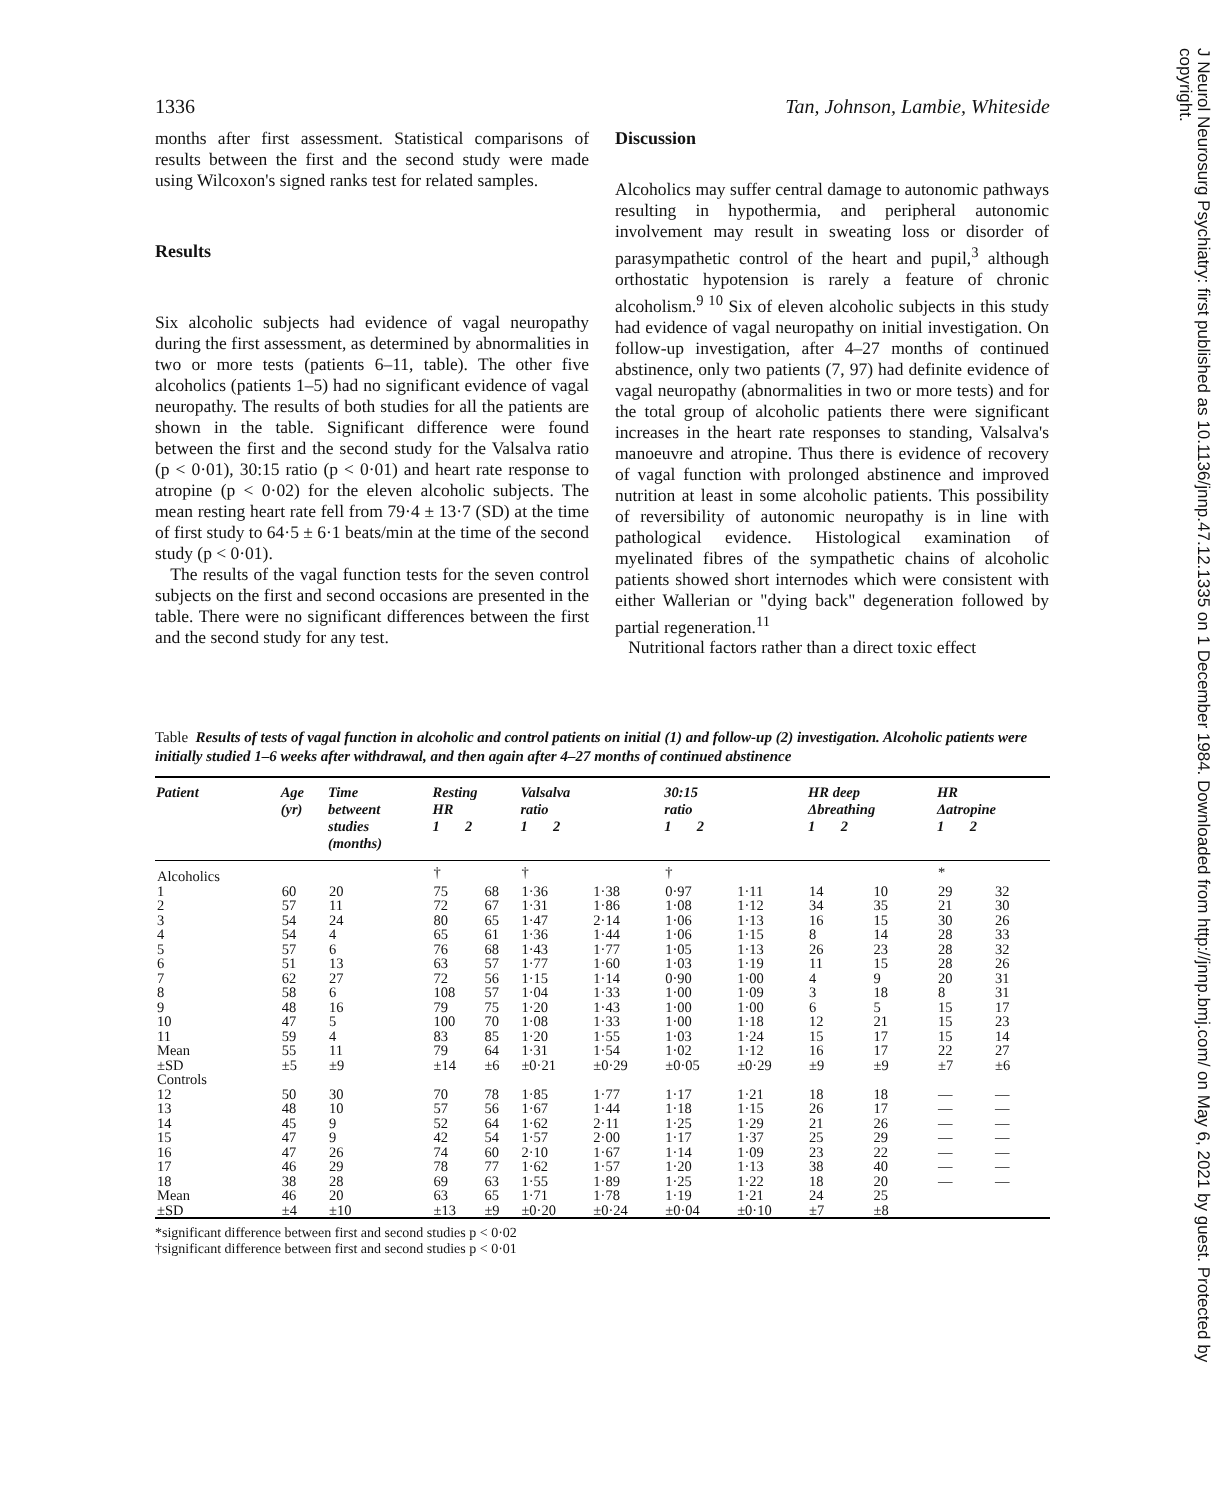1336 Tan, Johnson, Lambie, Whiteside
months after first assessment. Statistical comparisons of results between the first and the second study were made using Wilcoxon's signed ranks test for related samples.
Results
Six alcoholic subjects had evidence of vagal neuropathy during the first assessment, as determined by abnormalities in two or more tests (patients 6–11, table). The other five alcoholics (patients 1–5) had no significant evidence of vagal neuropathy. The results of both studies for all the patients are shown in the table. Significant difference were found between the first and the second study for the Valsalva ratio (p < 0·01), 30:15 ratio (p < 0·01) and heart rate response to atropine (p < 0·02) for the eleven alcoholic subjects. The mean resting heart rate fell from 79·4 ± 13·7 (SD) at the time of first study to 64·5 ± 6·1 beats/min at the time of the second study (p < 0·01).
The results of the vagal function tests for the seven control subjects on the first and second occasions are presented in the table. There were no significant differences between the first and the second study for any test.
Discussion
Alcoholics may suffer central damage to autonomic pathways resulting in hypothermia, and peripheral autonomic involvement may result in sweating loss or disorder of parasympathetic control of the heart and pupil,<sup>3</sup> although orthostatic hypotension is rarely a feature of chronic alcoholism.<sup>9 10</sup> Six of eleven alcoholic subjects in this study had evidence of vagal neuropathy on initial investigation. On follow-up investigation, after 4–27 months of continued abstinence, only two patients (7, 97) had definite evidence of vagal neuropathy (abnormalities in two or more tests) and for the total group of alcoholic patients there were significant increases in the heart rate responses to standing, Valsalva's manoeuvre and atropine. Thus there is evidence of recovery of vagal function with prolonged abstinence and improved nutrition at least in some alcoholic patients. This possibility of reversibility of autonomic neuropathy is in line with pathological evidence. Histological examination of myelinated fibres of the sympathetic chains of alcoholic patients showed short internodes which were consistent with either Wallerian or "dying back" degeneration followed by partial regeneration.<sup>11</sup>
Nutritional factors rather than a direct toxic effect
Table Results of tests of vagal function in alcoholic and control patients on initial (1) and follow-up (2) investigation. Alcoholic patients were initially studied 1–6 weeks after withdrawal, and then again after 4–27 months of continued abstinence
| Patient | Age (yr) | Time betweent studies (months) | Resting HR 1 2 | | Valsalva ratio 1 2 | | 30:15 ratio 1 2 | | HR deep Δbreathing 1 2 | | HR Δatropine 1 2 | |
| --- | --- | --- | --- | --- | --- | --- | --- | --- | --- | --- | --- | --- |
| Alcoholics | | | † | | † | | † | | | | * | |
| 1 | 60 | 20 | 75 | 68 | 1·36 | 1·38 | 0·97 | 1·11 | 14 | 10 | 29 | 32 |
| 2 | 57 | 11 | 72 | 67 | 1·31 | 1·86 | 1·08 | 1·12 | 34 | 35 | 21 | 30 |
| 3 | 54 | 24 | 80 | 65 | 1·47 | 2·14 | 1·06 | 1·13 | 16 | 15 | 30 | 26 |
| 4 | 54 | 4 | 65 | 61 | 1·36 | 1·44 | 1·06 | 1·15 | 8 | 14 | 28 | 33 |
| 5 | 57 | 6 | 76 | 68 | 1·43 | 1·77 | 1·05 | 1·13 | 26 | 23 | 28 | 32 |
| 6 | 51 | 13 | 63 | 57 | 1·77 | 1·60 | 1·03 | 1·19 | 11 | 15 | 28 | 26 |
| 7 | 62 | 27 | 72 | 56 | 1·15 | 1·14 | 0·90 | 1·00 | 4 | 9 | 20 | 31 |
| 8 | 58 | 6 | 108 | 57 | 1·04 | 1·33 | 1·00 | 1·09 | 3 | 18 | 8 | 31 |
| 9 | 48 | 16 | 79 | 75 | 1·20 | 1·43 | 1·00 | 1·00 | 6 | 5 | 15 | 17 |
| 10 | 47 | 5 | 100 | 70 | 1·08 | 1·33 | 1·00 | 1·18 | 12 | 21 | 15 | 23 |
| 11 | 59 | 4 | 83 | 85 | 1·20 | 1·55 | 1·03 | 1·24 | 15 | 17 | 15 | 14 |
| Mean | 55 | 11 | 79 | 64 | 1·31 | 1·54 | 1·02 | 1·12 | 16 | 17 | 22 | 27 |
| ±SD | ±5 | ±9 | ±14 | ±6 | ±0·21 | ±0·29 | ±0·05 | ±0·29 | ±9 | ±9 | ±7 | ±6 |
| Controls | | | | | | | | | | | | |
| 12 | 50 | 30 | 70 | 78 | 1·85 | 1·77 | 1·17 | 1·21 | 18 | 18 | — | — |
| 13 | 48 | 10 | 57 | 56 | 1·67 | 1·44 | 1·18 | 1·15 | 26 | 17 | — | — |
| 14 | 45 | 9 | 52 | 64 | 1·62 | 2·11 | 1·25 | 1·29 | 21 | 26 | — | — |
| 15 | 47 | 9 | 42 | 54 | 1·57 | 2·00 | 1·17 | 1·37 | 25 | 29 | — | — |
| 16 | 47 | 26 | 74 | 60 | 2·10 | 1·67 | 1·14 | 1·09 | 23 | 22 | — | — |
| 17 | 46 | 29 | 78 | 77 | 1·62 | 1·57 | 1·20 | 1·13 | 38 | 40 | — | — |
| 18 | 38 | 28 | 69 | 63 | 1·55 | 1·89 | 1·25 | 1·22 | 18 | 20 | — | — |
| Mean | 46 | 20 | 63 | 65 | 1·71 | 1·78 | 1·19 | 1·21 | 24 | 25 | | |
| ±SD | ±4 | ±10 | ±13 | ±9 | ±0·20 | ±0·24 | ±0·04 | ±0·10 | ±7 | ±8 | | |
*significant difference between first and second studies p < 0·02
†significant difference between first and second studies p < 0·01
J Neurol Neurosurg Psychiatry: first published as 10.1136/jnnp.47.12.1335 on 1 December 1984. Downloaded from http://jnnp.bmj.com/ on May 6, 2021 by guest. Protected by copyright.